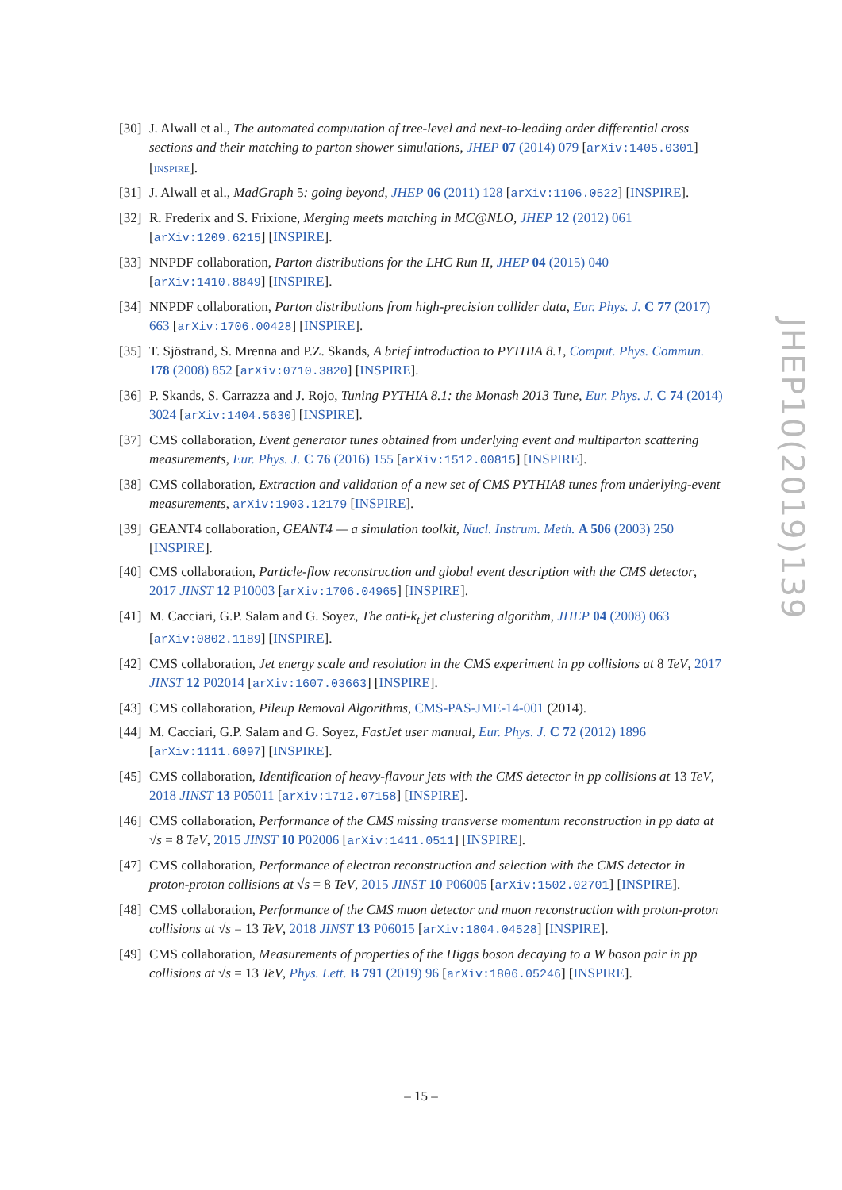[30] J. Alwall et al., The automated computation of tree-level and next-to-leading order differential cross sections and their matching to parton shower simulations, JHEP 07 (2014) 079 [arXiv:1405.0301] [INSPIRE].
[31] J. Alwall et al., MadGraph 5: going beyond, JHEP 06 (2011) 128 [arXiv:1106.0522] [INSPIRE].
[32] R. Frederix and S. Frixione, Merging meets matching in MC@NLO, JHEP 12 (2012) 061 [arXiv:1209.6215] [INSPIRE].
[33] NNPDF collaboration, Parton distributions for the LHC Run II, JHEP 04 (2015) 040 [arXiv:1410.8849] [INSPIRE].
[34] NNPDF collaboration, Parton distributions from high-precision collider data, Eur. Phys. J. C 77 (2017) 663 [arXiv:1706.00428] [INSPIRE].
[35] T. Sjöstrand, S. Mrenna and P.Z. Skands, A brief introduction to PYTHIA 8.1, Comput. Phys. Commun. 178 (2008) 852 [arXiv:0710.3820] [INSPIRE].
[36] P. Skands, S. Carrazza and J. Rojo, Tuning PYTHIA 8.1: the Monash 2013 Tune, Eur. Phys. J. C 74 (2014) 3024 [arXiv:1404.5630] [INSPIRE].
[37] CMS collaboration, Event generator tunes obtained from underlying event and multiparton scattering measurements, Eur. Phys. J. C 76 (2016) 155 [arXiv:1512.00815] [INSPIRE].
[38] CMS collaboration, Extraction and validation of a new set of CMS PYTHIA8 tunes from underlying-event measurements, arXiv:1903.12179 [INSPIRE].
[39] GEANT4 collaboration, GEANT4 — a simulation toolkit, Nucl. Instrum. Meth. A 506 (2003) 250 [INSPIRE].
[40] CMS collaboration, Particle-flow reconstruction and global event description with the CMS detector, 2017 JINST 12 P10003 [arXiv:1706.04965] [INSPIRE].
[41] M. Cacciari, G.P. Salam and G. Soyez, The anti-k<sub>t</sub> jet clustering algorithm, JHEP 04 (2008) 063 [arXiv:0802.1189] [INSPIRE].
[42] CMS collaboration, Jet energy scale and resolution in the CMS experiment in pp collisions at 8 TeV, 2017 JINST 12 P02014 [arXiv:1607.03663] [INSPIRE].
[43] CMS collaboration, Pileup Removal Algorithms, CMS-PAS-JME-14-001 (2014).
[44] M. Cacciari, G.P. Salam and G. Soyez, FastJet user manual, Eur. Phys. J. C 72 (2012) 1896 [arXiv:1111.6097] [INSPIRE].
[45] CMS collaboration, Identification of heavy-flavour jets with the CMS detector in pp collisions at 13 TeV, 2018 JINST 13 P05011 [arXiv:1712.07158] [INSPIRE].
[46] CMS collaboration, Performance of the CMS missing transverse momentum reconstruction in pp data at √s = 8 TeV, 2015 JINST 10 P02006 [arXiv:1411.0511] [INSPIRE].
[47] CMS collaboration, Performance of electron reconstruction and selection with the CMS detector in proton-proton collisions at √s = 8 TeV, 2015 JINST 10 P06005 [arXiv:1502.02701] [INSPIRE].
[48] CMS collaboration, Performance of the CMS muon detector and muon reconstruction with proton-proton collisions at √s = 13 TeV, 2018 JINST 13 P06015 [arXiv:1804.04528] [INSPIRE].
[49] CMS collaboration, Measurements of properties of the Higgs boson decaying to a W boson pair in pp collisions at √s = 13 TeV, Phys. Lett. B 791 (2019) 96 [arXiv:1806.05246] [INSPIRE].
JHEP10(2019)139
– 15 –